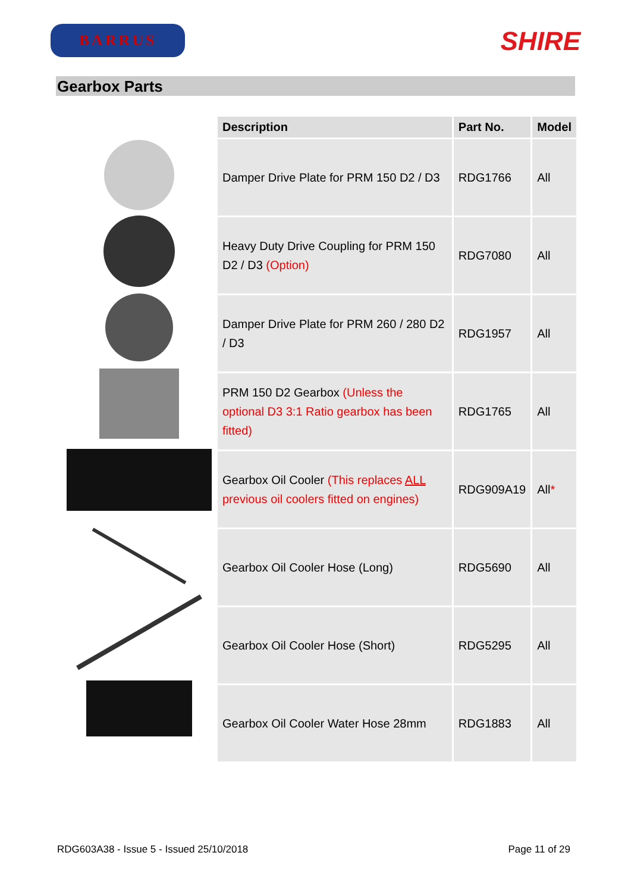BARRUS
SHIRE
Gearbox Parts
| Description | Part No. | Model |
| --- | --- | --- |
| Damper Drive Plate for PRM 150 D2 / D3 | RDG1766 | All |
| Heavy Duty Drive Coupling for PRM 150 D2 / D3 (Option) | RDG7080 | All |
| Damper Drive Plate for PRM 260 / 280 D2 / D3 | RDG1957 | All |
| PRM 150 D2 Gearbox (Unless the optional D3 3:1 Ratio gearbox has been fitted) | RDG1765 | All |
| Gearbox Oil Cooler (This replaces ALL previous oil coolers fitted on engines) | RDG909A19 | All * |
| Gearbox Oil Cooler Hose (Long) | RDG5690 | All |
| Gearbox Oil Cooler Hose (Short) | RDG5295 | All |
| Gearbox Oil Cooler Water Hose 28mm | RDG1883 | All |
RDG603A38 - Issue 5 - Issued 25/10/2018 Page 11 of 29